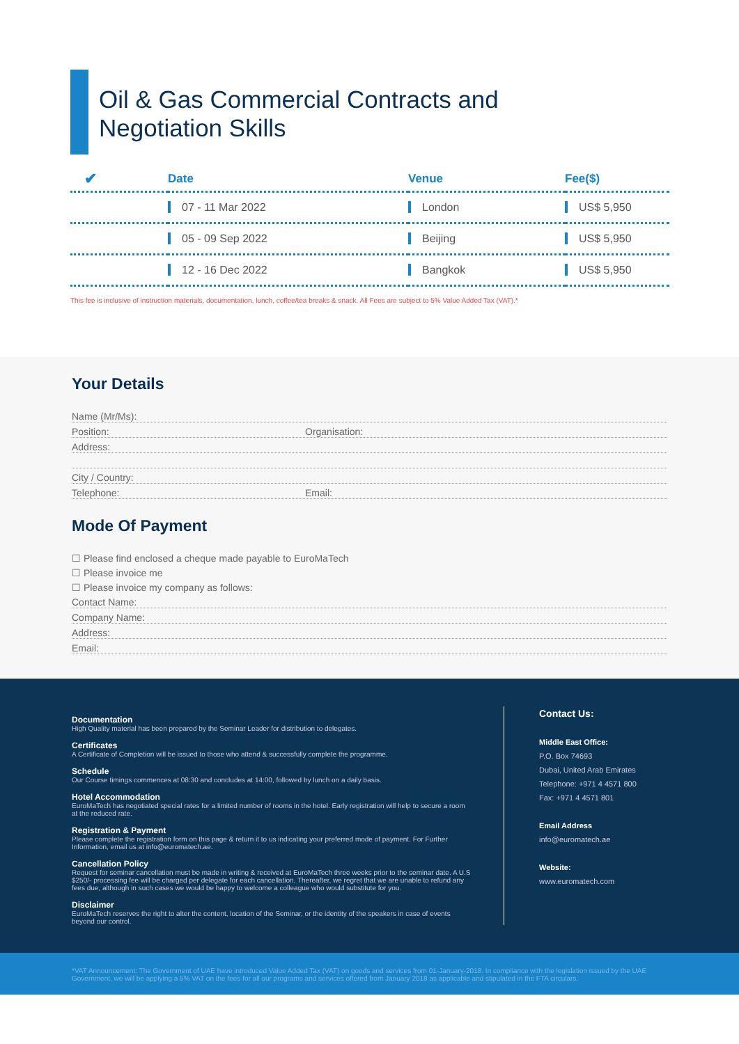Oil & Gas Commercial Contracts and
Negotiation Skills
| ✔ | Date | Venue | Fee($) |
| --- | --- | --- | --- |
| | 07 - 11 Mar 2022 | London | US$ 5,950 |
| | 05 - 09 Sep 2022 | Beijing | US$ 5,950 |
| | 12 - 16 Dec 2022 | Bangkok | US$ 5,950 |
This fee is inclusive of instruction materials, documentation, lunch, coffee/tea breaks & snack. All Fees are subject to 5% Value Added Tax (VAT).*
Your Details
Name (Mr/Ms):
Position: Organisation:
Address:
City / Country:
Telephone: Email:
Mode Of Payment
☐ Please find enclosed a cheque made payable to EuroMaTech
☐ Please invoice me
☐ Please invoice my company as follows:
Contact Name:
Company Name:
Address:
Email:
Documentation
High Quality material has been prepared by the Seminar Leader for distribution to delegates.
Certificates
A Certificate of Completion will be issued to those who attend & successfully complete the programme.
Schedule
Our Course timings commences at 08:30 and concludes at 14:00, followed by lunch on a daily basis.
Hotel Accommodation
EuroMaTech has negotiated special rates for a limited number of rooms in the hotel. Early registration will help to secure a room at the reduced rate.
Registration & Payment
Please complete the registration form on this page & return it to us indicating your preferred mode of payment. For Further Information, email us at info@euromatech.ae.
Cancellation Policy
Request for seminar cancellation must be made in writing & received at EuroMaTech three weeks prior to the seminar date. A U.S $250/- processing fee will be charged per delegate for each cancellation. Thereafter, we regret that we are unable to refund any fees due, although in such cases we would be happy to welcome a colleague who would substitute for you.
Disclaimer
EuroMaTech reserves the right to alter the content, location of the Seminar, or the identity of the speakers in case of events beyond our control.
Contact Us:
Middle East Office:
P.O. Box 74693
Dubai, United Arab Emirates
Telephone: +971 4 4571 800
Fax: +971 4 4571 801
Email Address
info@euromatech.ae
Website:
www.euromatech.com
*VAT Announcement: The Government of UAE have introduced Value Added Tax (VAT) on goods and services from 01-January-2018. In compliance with the legislation issued by the UAE Government, we will be applying a 5% VAT on the fees for all our programs and services offered from January 2018 as applicable and stipulated in the FTA circulars.